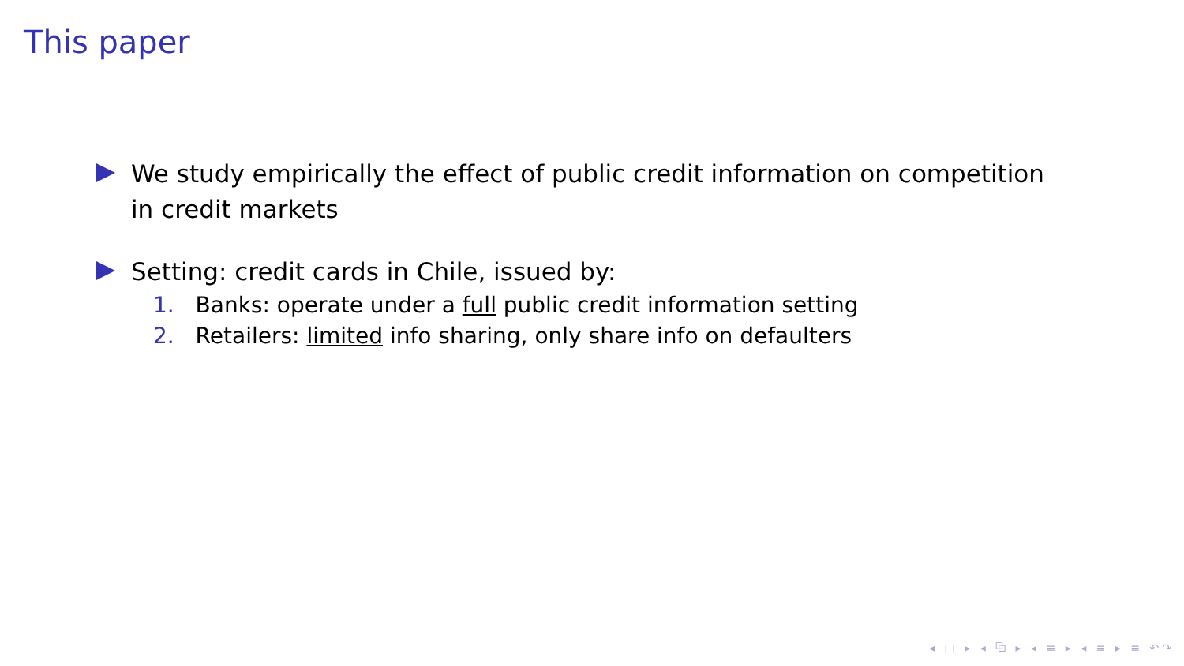This paper
We study empirically the effect of public credit information on competition in credit markets
Setting: credit cards in Chile, issued by:
1. Banks: operate under a full public credit information setting
2. Retailers: limited info sharing, only share info on defaulters
◂ □ ▸ ◂ ⧉ ▸ ◂ ≡ ▸ ◂ ≡ ▸ ≡ ↶↷